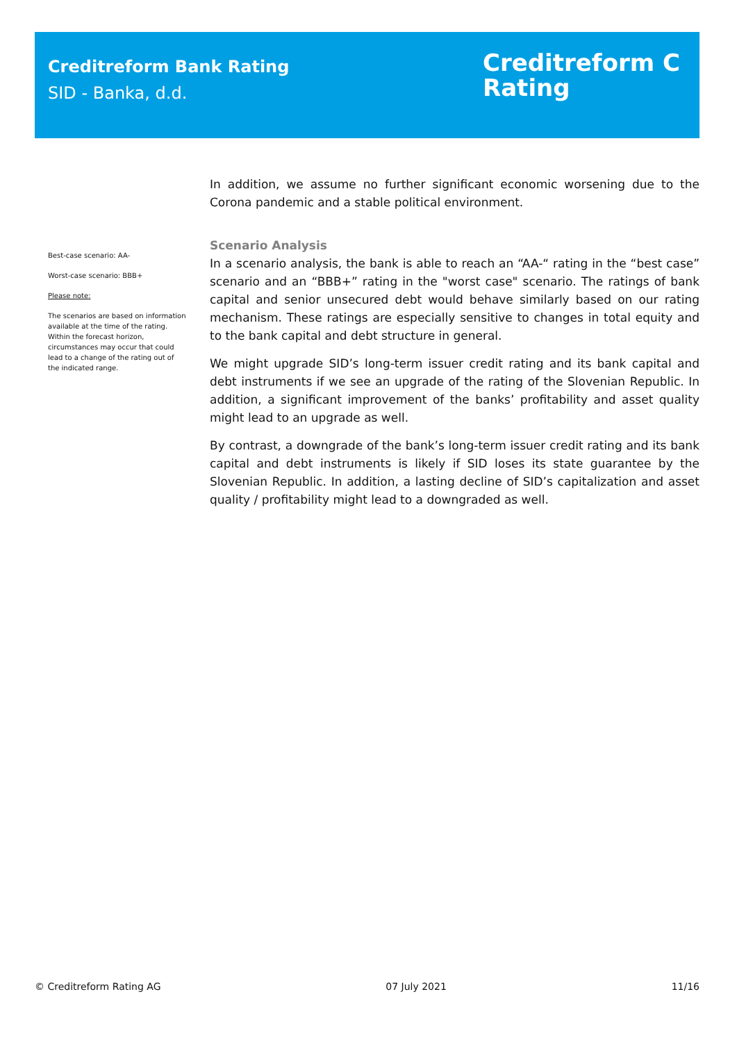Creditreform Bank Rating
SID - Banka, d.d.
Creditreform C
Rating
Best-case scenario: AA-
Worst-case scenario: BBB+
Please note:
The scenarios are based on information available at the time of the rating. Within the forecast horizon, circumstances may occur that could lead to a change of the rating out of the indicated range.
In addition, we assume no further significant economic worsening due to the Corona pandemic and a stable political environment.
Scenario Analysis
In a scenario analysis, the bank is able to reach an “AA-“ rating in the “best case” scenario and an “BBB+” rating in the "worst case" scenario. The ratings of bank capital and senior unsecured debt would behave similarly based on our rating mechanism. These ratings are especially sensitive to changes in total equity and to the bank capital and debt structure in general.
We might upgrade SID’s long-term issuer credit rating and its bank capital and debt instruments if we see an upgrade of the rating of the Slovenian Republic. In addition, a significant improvement of the banks’ profitability and asset quality might lead to an upgrade as well.
By contrast, a downgrade of the bank’s long-term issuer credit rating and its bank capital and debt instruments is likely if SID loses its state guarantee by the Slovenian Republic. In addition, a lasting decline of SID’s capitalization and asset quality / profitability might lead to a downgraded as well.
© Creditreform Rating AG 07 July 2021 11/16